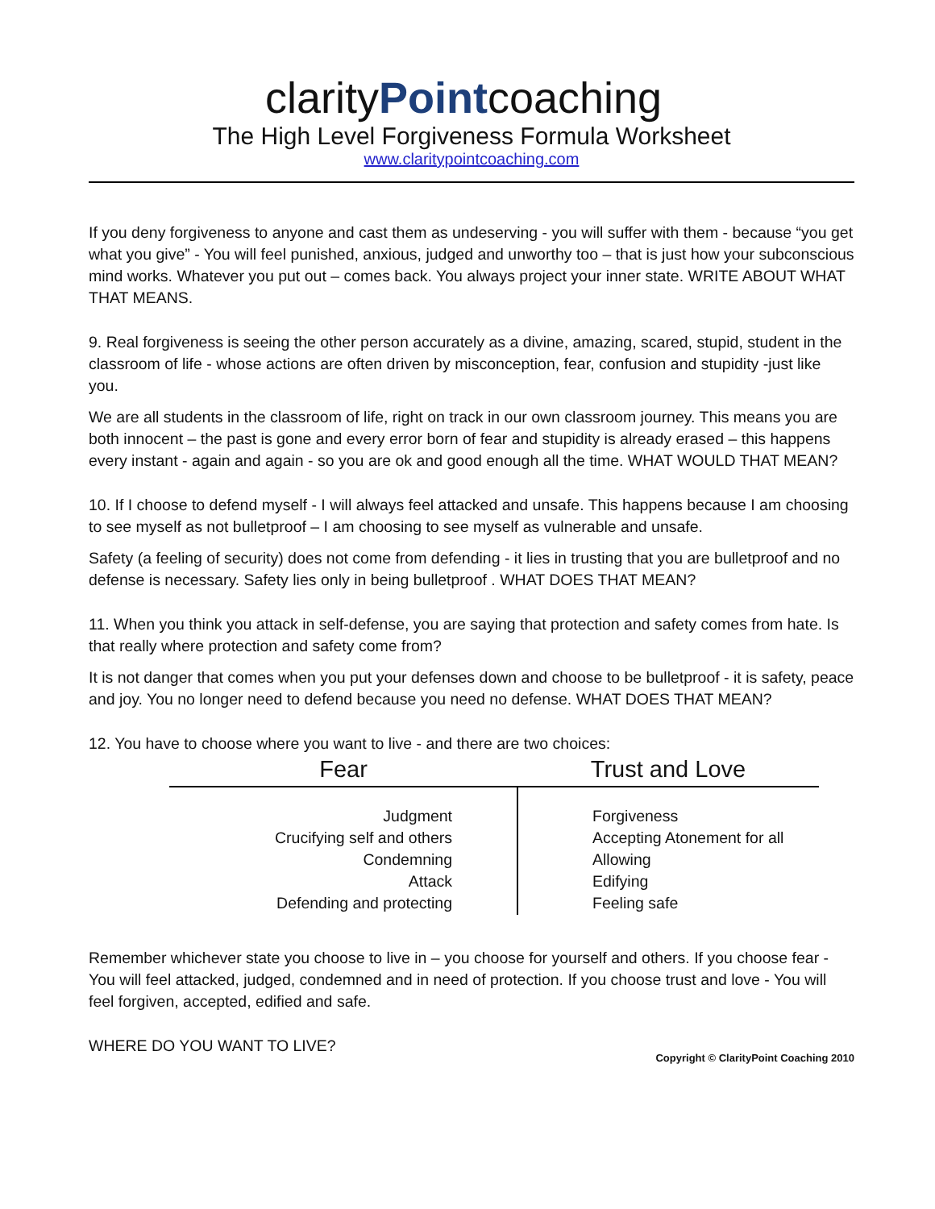clarityPointcoaching
The High Level Forgiveness Formula Worksheet
www.claritypointcoaching.com
If you deny forgiveness to anyone and cast them as undeserving - you will suffer with them - because “you get what you give” - You will feel punished, anxious, judged and unworthy too – that is just how your subconscious mind works. Whatever you put out – comes back. You always project your inner state. WRITE ABOUT WHAT THAT MEANS.
9. Real forgiveness is seeing the other person accurately as a divine, amazing, scared, stupid, student in the classroom of life - whose actions are often driven by misconception, fear, confusion and stupidity -just like you.
We are all students in the classroom of life, right on track in our own classroom journey. This means you are both innocent – the past is gone and every error born of fear and stupidity is already erased – this happens every instant - again and again - so you are ok and good enough all the time. WHAT WOULD THAT MEAN?
10. If I choose to defend myself - I will always feel attacked and unsafe. This happens because I am choosing to see myself as not bulletproof – I am choosing to see myself as vulnerable and unsafe.
Safety (a feeling of security) does not come from defending - it lies in trusting that you are bulletproof and no defense is necessary. Safety lies only in being bulletproof . WHAT DOES THAT MEAN?
11. When you think you attack in self-defense, you are saying that protection and safety comes from hate. Is that really where protection and safety come from?
It is not danger that comes when you put your defenses down and choose to be bulletproof - it is safety, peace and joy. You no longer need to defend because you need no defense. WHAT DOES THAT MEAN?
12. You have to choose where you want to live - and there are two choices:
| Fear | Trust and Love |
| --- | --- |
| Judgment Crucifying self and others Condemning Attack Defending and protecting | Forgiveness Accepting Atonement for all Allowing Edifying Feeling safe |
Remember whichever state you choose to live in – you choose for yourself and others. If you choose fear - You will feel attacked, judged, condemned and in need of protection. If you choose trust and love - You will feel forgiven, accepted, edified and safe.
WHERE DO YOU WANT TO LIVE?
Copyright © ClarityPoint Coaching 2010